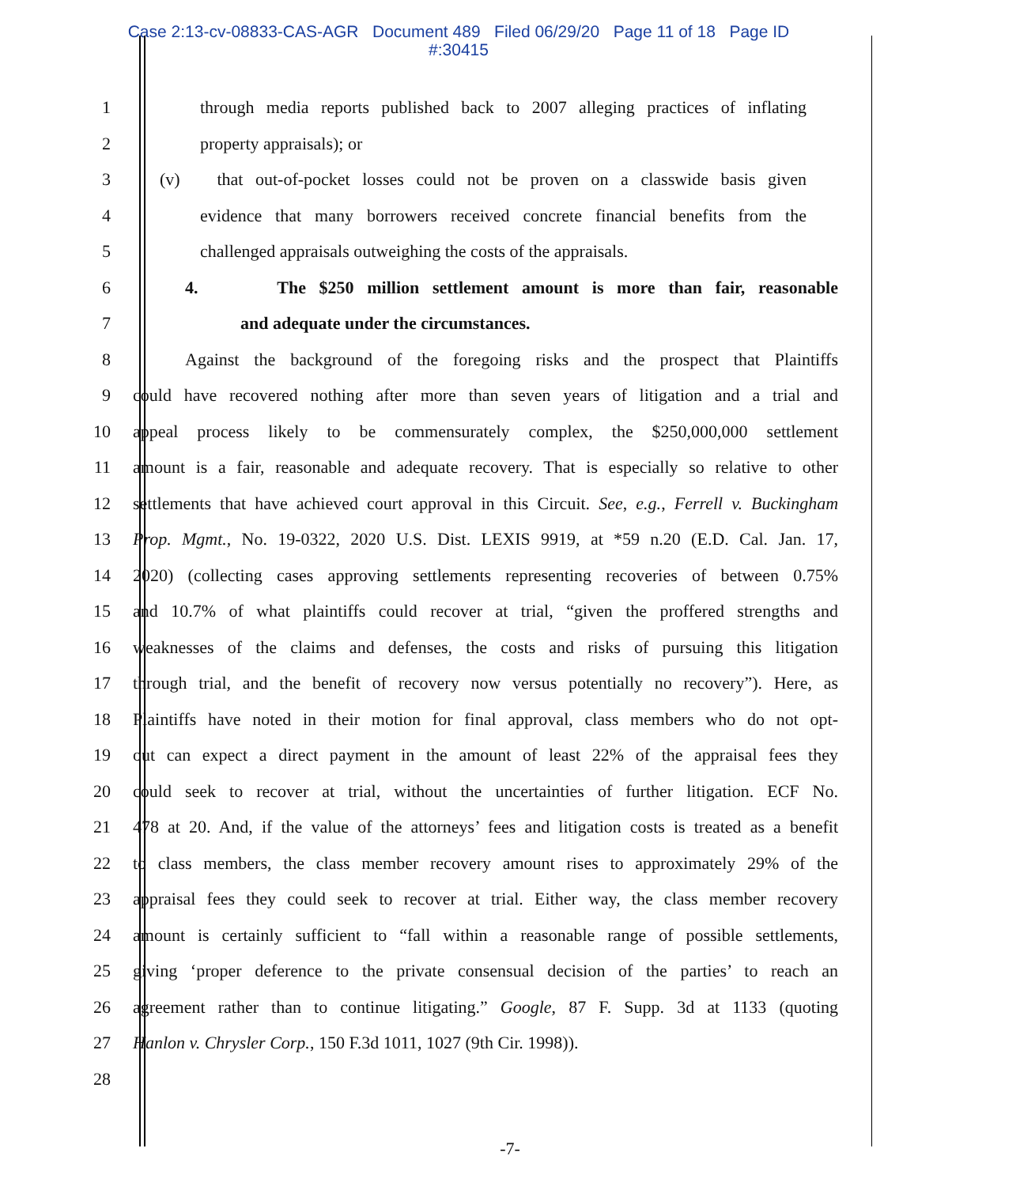Case 2:13-cv-08833-CAS-AGR Document 489 Filed 06/29/20 Page 11 of 18 Page ID
#:30415
1 through media reports published back to 2007 alleging practices of inflating
2 property appraisals); or
3 (v) that out-of-pocket losses could not be proven on a classwide basis given
4 evidence that many borrowers received concrete financial benefits from the
5 challenged appraisals outweighing the costs of the appraisals.
6 4. The $250 million settlement amount is more than fair, reasonable
7 and adequate under the circumstances.
8 Against the background of the foregoing risks and the prospect that Plaintiffs
9 could have recovered nothing after more than seven years of litigation and a trial and
10 appeal process likely to be commensurately complex, the $250,000,000 settlement
11 amount is a fair, reasonable and adequate recovery. That is especially so relative to other
12 settlements that have achieved court approval in this Circuit. See, e.g., Ferrell v. Buckingham
13 Prop. Mgmt., No. 19-0322, 2020 U.S. Dist. LEXIS 9919, at *59 n.20 (E.D. Cal. Jan. 17,
14 2020) (collecting cases approving settlements representing recoveries of between 0.75%
15 and 10.7% of what plaintiffs could recover at trial, “given the proffered strengths and
16 weaknesses of the claims and defenses, the costs and risks of pursuing this litigation
17 through trial, and the benefit of recovery now versus potentially no recovery”). Here, as
18 Plaintiffs have noted in their motion for final approval, class members who do not opt-
19 out can expect a direct payment in the amount of least 22% of the appraisal fees they
20 could seek to recover at trial, without the uncertainties of further litigation. ECF No.
21 478 at 20. And, if the value of the attorneys’ fees and litigation costs is treated as a benefit
22 to class members, the class member recovery amount rises to approximately 29% of the
23 appraisal fees they could seek to recover at trial. Either way, the class member recovery
24 amount is certainly sufficient to “fall within a reasonable range of possible settlements,
25 giving ‘proper deference to the private consensual decision of the parties’ to reach an
26 agreement rather than to continue litigating.” Google, 87 F. Supp. 3d at 1133 (quoting
27 Hanlon v. Chrysler Corp., 150 F.3d 1011, 1027 (9th Cir. 1998)).
28
-7-